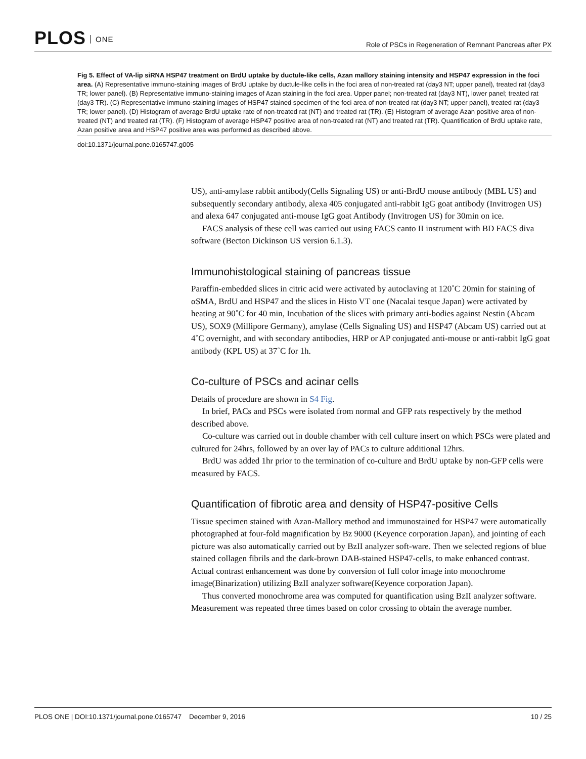PLOS ONE
Role of PSCs in Regeneration of Remnant Pancreas after PX
Fig 5. Effect of VA-lip siRNA HSP47 treatment on BrdU uptake by ductule-like cells, Azan mallory staining intensity and HSP47 expression in the foci area. (A) Representative immuno-staining images of BrdU uptake by ductule-like cells in the foci area of non-treated rat (day3 NT; upper panel), treated rat (day3 TR; lower panel). (B) Representative immuno-staining images of Azan staining in the foci area. Upper panel; non-treated rat (day3 NT), lower panel; treated rat (day3 TR). (C) Representative immuno-staining images of HSP47 stained specimen of the foci area of non-treated rat (day3 NT; upper panel), treated rat (day3 TR; lower panel). (D) Histogram of average BrdU uptake rate of non-treated rat (NT) and treated rat (TR). (E) Histogram of average Azan positive area of non-treated (NT) and treated rat (TR). (F) Histogram of average HSP47 positive area of non-treated rat (NT) and treated rat (TR). Quantification of BrdU uptake rate, Azan positive area and HSP47 positive area was performed as described above.
doi:10.1371/journal.pone.0165747.g005
US), anti-amylase rabbit antibody(Cells Signaling US) or anti-BrdU mouse antibody (MBL US) and subsequently secondary antibody, alexa 405 conjugated anti-rabbit IgG goat antibody (Invitrogen US) and alexa 647 conjugated anti-mouse IgG goat Antibody (Invitrogen US) for 30min on ice.
FACS analysis of these cell was carried out using FACS canto II instrument with BD FACS diva software (Becton Dickinson US version 6.1.3).
Immunohistological staining of pancreas tissue
Paraffin-embedded slices in citric acid were activated by autoclaving at 120˚C 20min for staining of αSMA, BrdU and HSP47 and the slices in Histo VT one (Nacalai tesque Japan) were activated by heating at 90˚C for 40 min, Incubation of the slices with primary anti-bodies against Nestin (Abcam US), SOX9 (Millipore Germany), amylase (Cells Signaling US) and HSP47 (Abcam US) carried out at 4˚C overnight, and with secondary antibodies, HRP or AP conjugated anti-mouse or anti-rabbit IgG goat antibody (KPL US) at 37˚C for 1h.
Co-culture of PSCs and acinar cells
Details of procedure are shown in S4 Fig.
In brief, PACs and PSCs were isolated from normal and GFP rats respectively by the method described above.
Co-culture was carried out in double chamber with cell culture insert on which PSCs were plated and cultured for 24hrs, followed by an over lay of PACs to culture additional 12hrs.
BrdU was added 1hr prior to the termination of co-culture and BrdU uptake by non-GFP cells were measured by FACS.
Quantification of fibrotic area and density of HSP47-positive Cells
Tissue specimen stained with Azan-Mallory method and immunostained for HSP47 were automatically photographed at four-fold magnification by Bz 9000 (Keyence corporation Japan), and jointing of each picture was also automatically carried out by BzII analyzer soft-ware. Then we selected regions of blue stained collagen fibrils and the dark-brown DAB-stained HSP47-cells, to make enhanced contrast. Actual contrast enhancement was done by conversion of full color image into monochrome image(Binarization) utilizing BzII analyzer software(Keyence corporation Japan).
Thus converted monochrome area was computed for quantification using BzII analyzer software. Measurement was repeated three times based on color crossing to obtain the average number.
PLOS ONE | DOI:10.1371/journal.pone.0165747 December 9, 2016
10 / 25